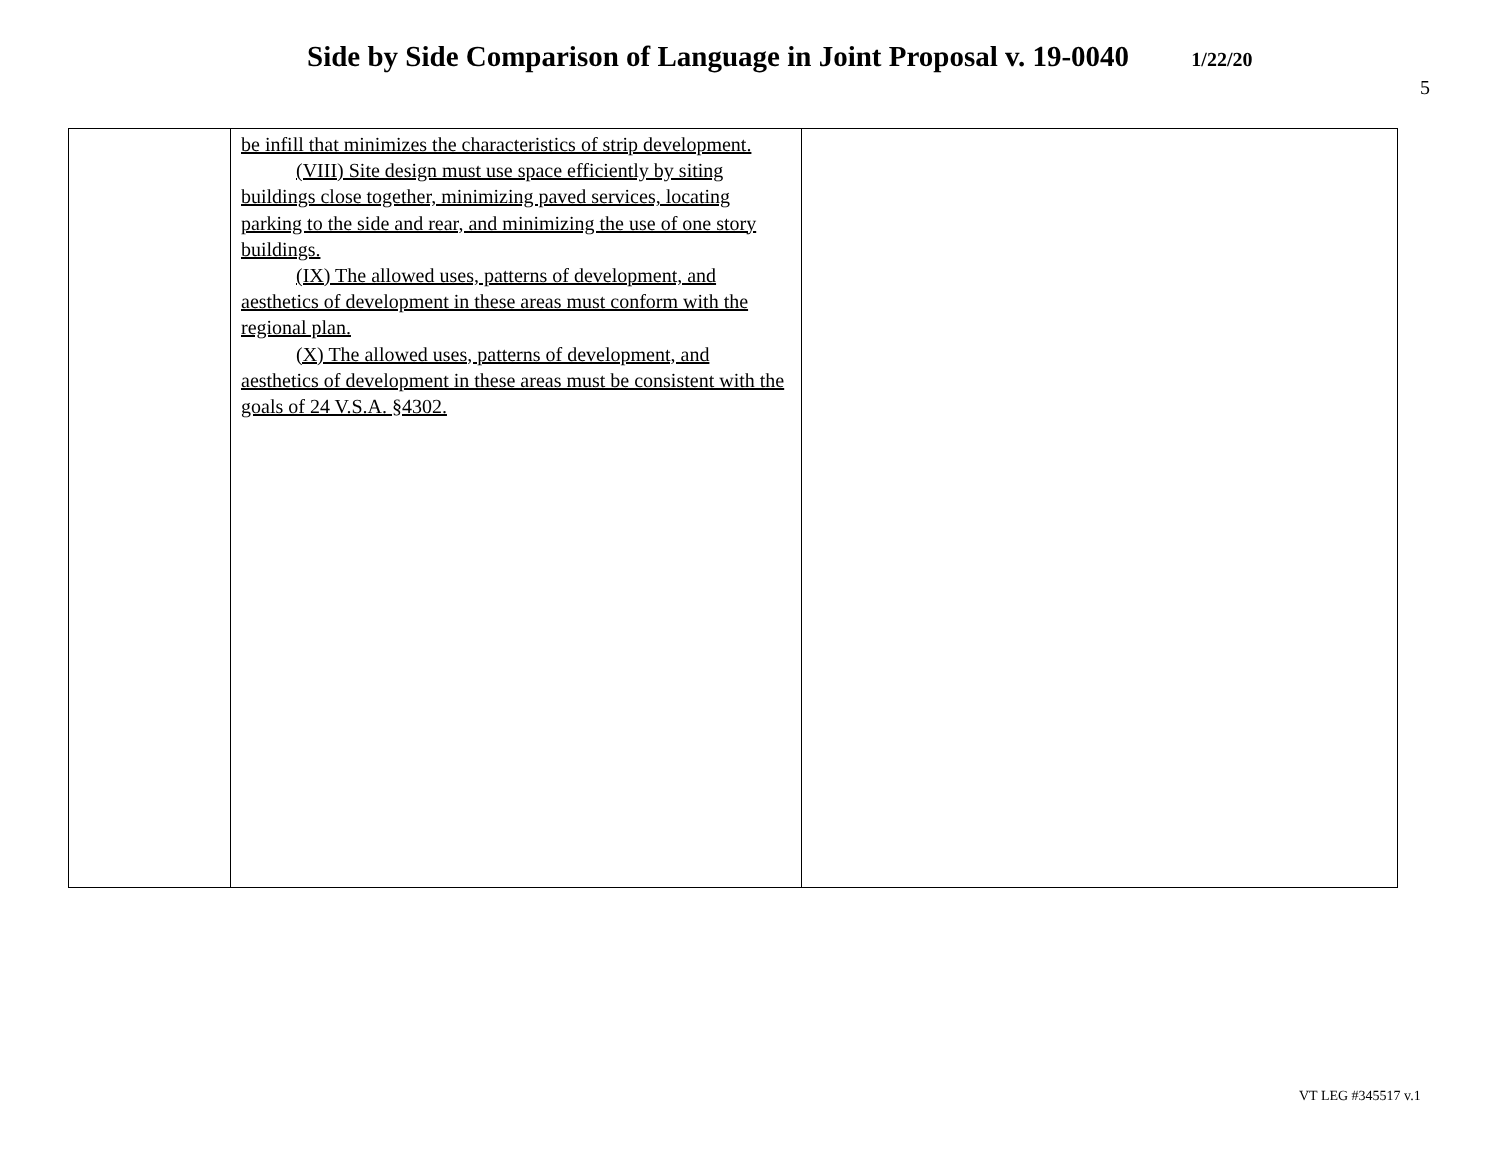Side by Side Comparison of Language in Joint Proposal v. 19-0040 1/22/20
5
| | be infill that minimizes the characteristics of strip development. (VIII) Site design must use space efficiently by siting buildings close together, minimizing paved services, locating parking to the side and rear, and minimizing the use of one story buildings. (IX) The allowed uses, patterns of development, and aesthetics of development in these areas must conform with the regional plan. (X) The allowed uses, patterns of development, and aesthetics of development in these areas must be consistent with the goals of 24 V.S.A. §4302. | |
VT LEG #345517 v.1